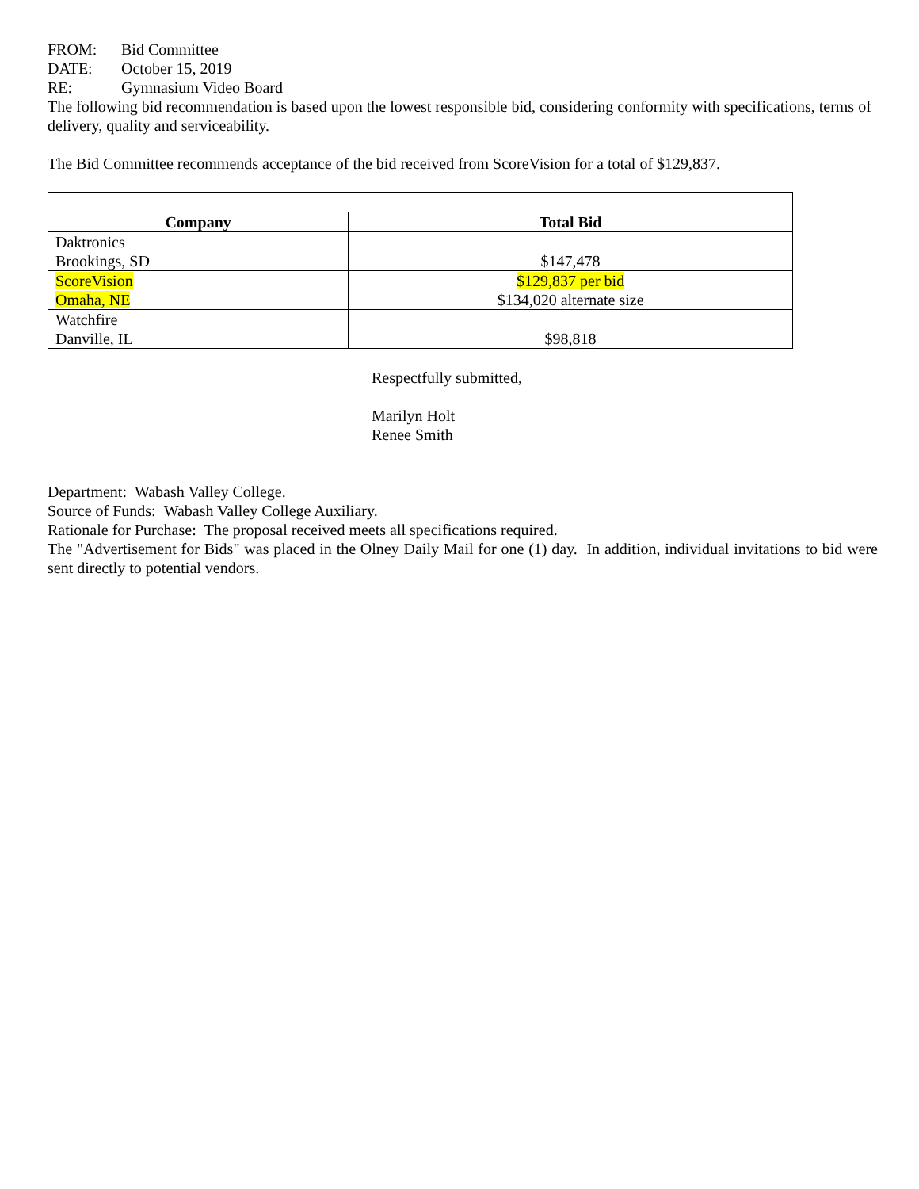FROM: Bid Committee
DATE: October 15, 2019
RE: Gymnasium Video Board
The following bid recommendation is based upon the lowest responsible bid, considering conformity with specifications, terms of delivery, quality and serviceability.
The Bid Committee recommends acceptance of the bid received from ScoreVision for a total of $129,837.
| Company | Total Bid |
| --- | --- |
| Daktronics Brookings, SD | $147,478 |
| ScoreVision Omaha, NE | $129,837 per bid $134,020 alternate size |
| Watchfire Danville, IL | $98,818 |
Respectfully submitted,
Marilyn Holt
Renee Smith
Department: Wabash Valley College.
Source of Funds: Wabash Valley College Auxiliary.
Rationale for Purchase: The proposal received meets all specifications required.
The "Advertisement for Bids" was placed in the Olney Daily Mail for one (1) day. In addition, individual invitations to bid were sent directly to potential vendors.